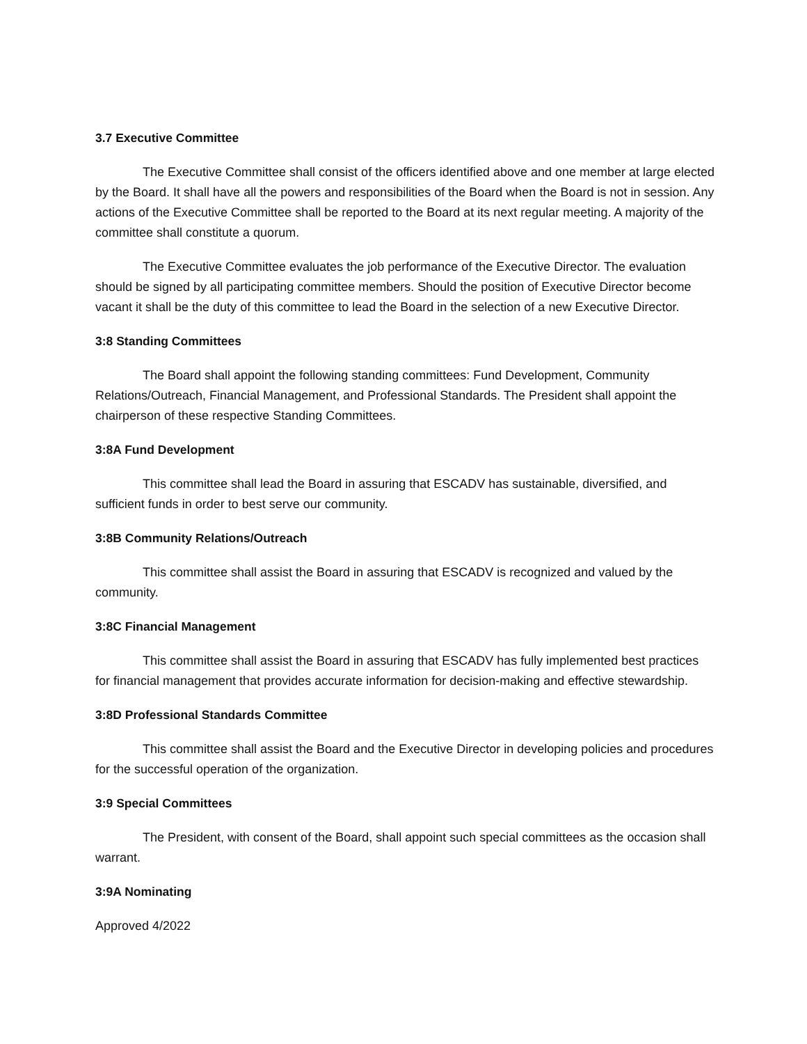3.7 Executive Committee
The Executive Committee shall consist of the officers identified above and one member at large elected by the Board. It shall have all the powers and responsibilities of the Board when the Board is not in session. Any actions of the Executive Committee shall be reported to the Board at its next regular meeting. A majority of the committee shall constitute a quorum.
The Executive Committee evaluates the job performance of the Executive Director. The evaluation should be signed by all participating committee members. Should the position of Executive Director become vacant it shall be the duty of this committee to lead the Board in the selection of a new Executive Director.
3:8 Standing Committees
The Board shall appoint the following standing committees: Fund Development, Community Relations/Outreach, Financial Management, and Professional Standards. The President shall appoint the chairperson of these respective Standing Committees.
3:8A Fund Development
This committee shall lead the Board in assuring that ESCADV has sustainable, diversified, and sufficient funds in order to best serve our community.
3:8B Community Relations/Outreach
This committee shall assist the Board in assuring that ESCADV is recognized and valued by the community.
3:8C Financial Management
This committee shall assist the Board in assuring that ESCADV has fully implemented best practices for financial management that provides accurate information for decision-making and effective stewardship.
3:8D Professional Standards Committee
This committee shall assist the Board and the Executive Director in developing policies and procedures for the successful operation of the organization.
3:9 Special Committees
The President, with consent of the Board, shall appoint such special committees as the occasion shall warrant.
3:9A Nominating
Approved 4/2022